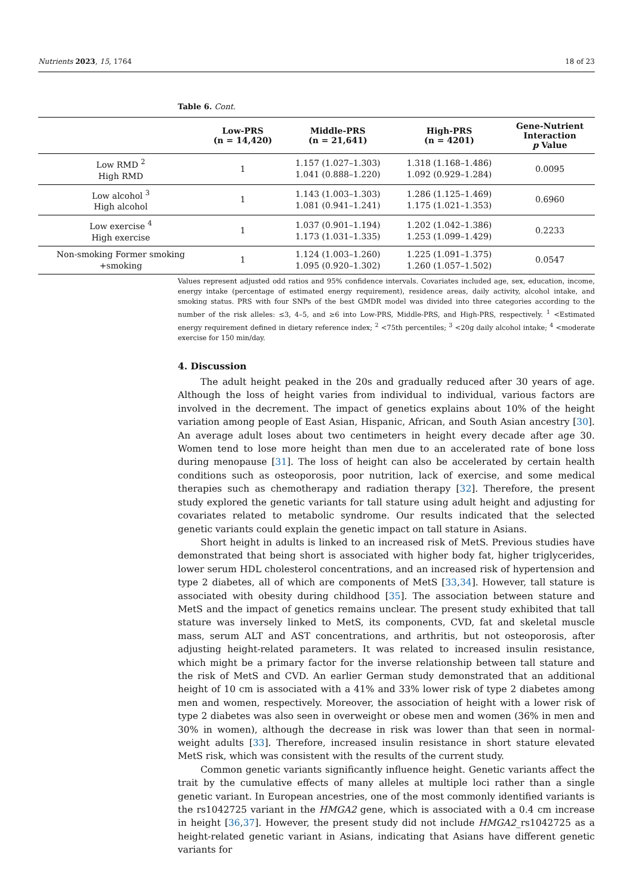Nutrients 2023, 15, 1764 18 of 23
Table 6. Cont.
| | Low-PRS (n = 14,420) | Middle-PRS (n = 21,641) | High-PRS (n = 4201) | Gene-Nutrient Interaction p Value |
| --- | --- | --- | --- | --- |
| Low RMD <sup>2</sup> High RMD | 1 | 1.157 (1.027–1.303) 1.041 (0.888–1.220) | 1.318 (1.168–1.486) 1.092 (0.929–1.284) | 0.0095 |
| Low alcohol <sup>3</sup> High alcohol | 1 | 1.143 (1.003–1.303) 1.081 (0.941–1.241) | 1.286 (1.125–1.469) 1.175 (1.021–1.353) | 0.6960 |
| Low exercise <sup>4</sup> High exercise | 1 | 1.037 (0.901–1.194) 1.173 (1.031–1.335) | 1.202 (1.042–1.386) 1.253 (1.099–1.429) | 0.2233 |
| Non-smoking Former smoking +smoking | 1 | 1.124 (1.003–1.260) 1.095 (0.920–1.302) | 1.225 (1.091–1.375) 1.260 (1.057–1.502) | 0.0547 |
Values represent adjusted odd ratios and 95% confidence intervals. Covariates included age, sex, education, income, energy intake (percentage of estimated energy requirement), residence areas, daily activity, alcohol intake, and smoking status. PRS with four SNPs of the best GMDR model was divided into three categories according to the number of the risk alleles: ≤3, 4–5, and ≥6 into Low-PRS, Middle-PRS, and High-PRS, respectively. <sup>1</sup> <Estimated energy requirement defined in dietary reference index; <sup>2</sup> <75th percentiles; <sup>3</sup> <20g daily alcohol intake; <sup>4</sup> <moderate exercise for 150 min/day.
4. Discussion
The adult height peaked in the 20s and gradually reduced after 30 years of age. Although the loss of height varies from individual to individual, various factors are involved in the decrement. The impact of genetics explains about 10% of the height variation among people of East Asian, Hispanic, African, and South Asian ancestry [30]. An average adult loses about two centimeters in height every decade after age 30. Women tend to lose more height than men due to an accelerated rate of bone loss during menopause [31]. The loss of height can also be accelerated by certain health conditions such as osteoporosis, poor nutrition, lack of exercise, and some medical therapies such as chemotherapy and radiation therapy [32]. Therefore, the present study explored the genetic variants for tall stature using adult height and adjusting for covariates related to metabolic syndrome. Our results indicated that the selected genetic variants could explain the genetic impact on tall stature in Asians.
Short height in adults is linked to an increased risk of MetS. Previous studies have demonstrated that being short is associated with higher body fat, higher triglycerides, lower serum HDL cholesterol concentrations, and an increased risk of hypertension and type 2 diabetes, all of which are components of MetS [33,34]. However, tall stature is associated with obesity during childhood [35]. The association between stature and MetS and the impact of genetics remains unclear. The present study exhibited that tall stature was inversely linked to MetS, its components, CVD, fat and skeletal muscle mass, serum ALT and AST concentrations, and arthritis, but not osteoporosis, after adjusting height-related parameters. It was related to increased insulin resistance, which might be a primary factor for the inverse relationship between tall stature and the risk of MetS and CVD. An earlier German study demonstrated that an additional height of 10 cm is associated with a 41% and 33% lower risk of type 2 diabetes among men and women, respectively. Moreover, the association of height with a lower risk of type 2 diabetes was also seen in overweight or obese men and women (36% in men and 30% in women), although the decrease in risk was lower than that seen in normal-weight adults [33]. Therefore, increased insulin resistance in short stature elevated MetS risk, which was consistent with the results of the current study.
Common genetic variants significantly influence height. Genetic variants affect the trait by the cumulative effects of many alleles at multiple loci rather than a single genetic variant. In European ancestries, one of the most commonly identified variants is the rs1042725 variant in the HMGA2 gene, which is associated with a 0.4 cm increase in height [36,37]. However, the present study did not include HMGA2_rs1042725 as a height-related genetic variant in Asians, indicating that Asians have different genetic variants for